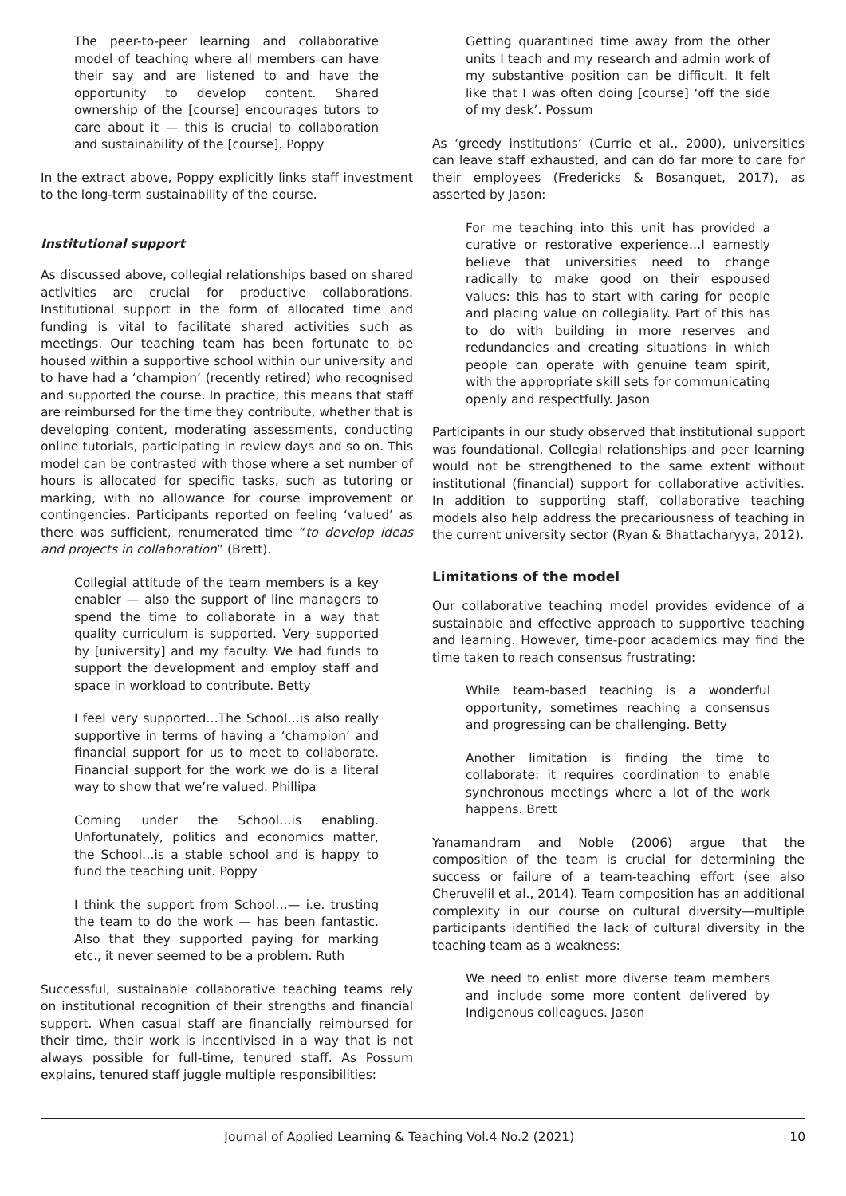The peer-to-peer learning and collaborative model of teaching where all members can have their say and are listened to and have the opportunity to develop content. Shared ownership of the [course] encourages tutors to care about it — this is crucial to collaboration and sustainability of the [course]. Poppy
In the extract above, Poppy explicitly links staff investment to the long-term sustainability of the course.
Institutional support
As discussed above, collegial relationships based on shared activities are crucial for productive collaborations. Institutional support in the form of allocated time and funding is vital to facilitate shared activities such as meetings. Our teaching team has been fortunate to be housed within a supportive school within our university and to have had a ‘champion’ (recently retired) who recognised and supported the course. In practice, this means that staff are reimbursed for the time they contribute, whether that is developing content, moderating assessments, conducting online tutorials, participating in review days and so on. This model can be contrasted with those where a set number of hours is allocated for specific tasks, such as tutoring or marking, with no allowance for course improvement or contingencies. Participants reported on feeling ‘valued’ as there was sufficient, renumerated time “to develop ideas and projects in collaboration” (Brett).
Collegial attitude of the team members is a key enabler — also the support of line managers to spend the time to collaborate in a way that quality curriculum is supported. Very supported by [university] and my faculty. We had funds to support the development and employ staff and space in workload to contribute. Betty
I feel very supported…The School…is also really supportive in terms of having a ‘champion’ and financial support for us to meet to collaborate. Financial support for the work we do is a literal way to show that we’re valued. Phillipa
Coming under the School…is enabling. Unfortunately, politics and economics matter, the School…is a stable school and is happy to fund the teaching unit. Poppy
I think the support from School…— i.e. trusting the team to do the work — has been fantastic. Also that they supported paying for marking etc., it never seemed to be a problem. Ruth
Successful, sustainable collaborative teaching teams rely on institutional recognition of their strengths and financial support. When casual staff are financially reimbursed for their time, their work is incentivised in a way that is not always possible for full-time, tenured staff. As Possum explains, tenured staff juggle multiple responsibilities:
Getting quarantined time away from the other units I teach and my research and admin work of my substantive position can be difficult. It felt like that I was often doing [course] ‘off the side of my desk’. Possum
As ‘greedy institutions’ (Currie et al., 2000), universities can leave staff exhausted, and can do far more to care for their employees (Fredericks & Bosanquet, 2017), as asserted by Jason:
For me teaching into this unit has provided a curative or restorative experience…I earnestly believe that universities need to change radically to make good on their espoused values: this has to start with caring for people and placing value on collegiality. Part of this has to do with building in more reserves and redundancies and creating situations in which people can operate with genuine team spirit, with the appropriate skill sets for communicating openly and respectfully. Jason
Participants in our study observed that institutional support was foundational. Collegial relationships and peer learning would not be strengthened to the same extent without institutional (financial) support for collaborative activities. In addition to supporting staff, collaborative teaching models also help address the precariousness of teaching in the current university sector (Ryan & Bhattacharyya, 2012).
Limitations of the model
Our collaborative teaching model provides evidence of a sustainable and effective approach to supportive teaching and learning. However, time-poor academics may find the time taken to reach consensus frustrating:
While team-based teaching is a wonderful opportunity, sometimes reaching a consensus and progressing can be challenging. Betty
Another limitation is finding the time to collaborate: it requires coordination to enable synchronous meetings where a lot of the work happens. Brett
Yanamandram and Noble (2006) argue that the composition of the team is crucial for determining the success or failure of a team-teaching effort (see also Cheruvelil et al., 2014). Team composition has an additional complexity in our course on cultural diversity—multiple participants identified the lack of cultural diversity in the teaching team as a weakness:
We need to enlist more diverse team members and include some more content delivered by Indigenous colleagues. Jason
Journal of Applied Learning & Teaching Vol.4 No.2 (2021) 10